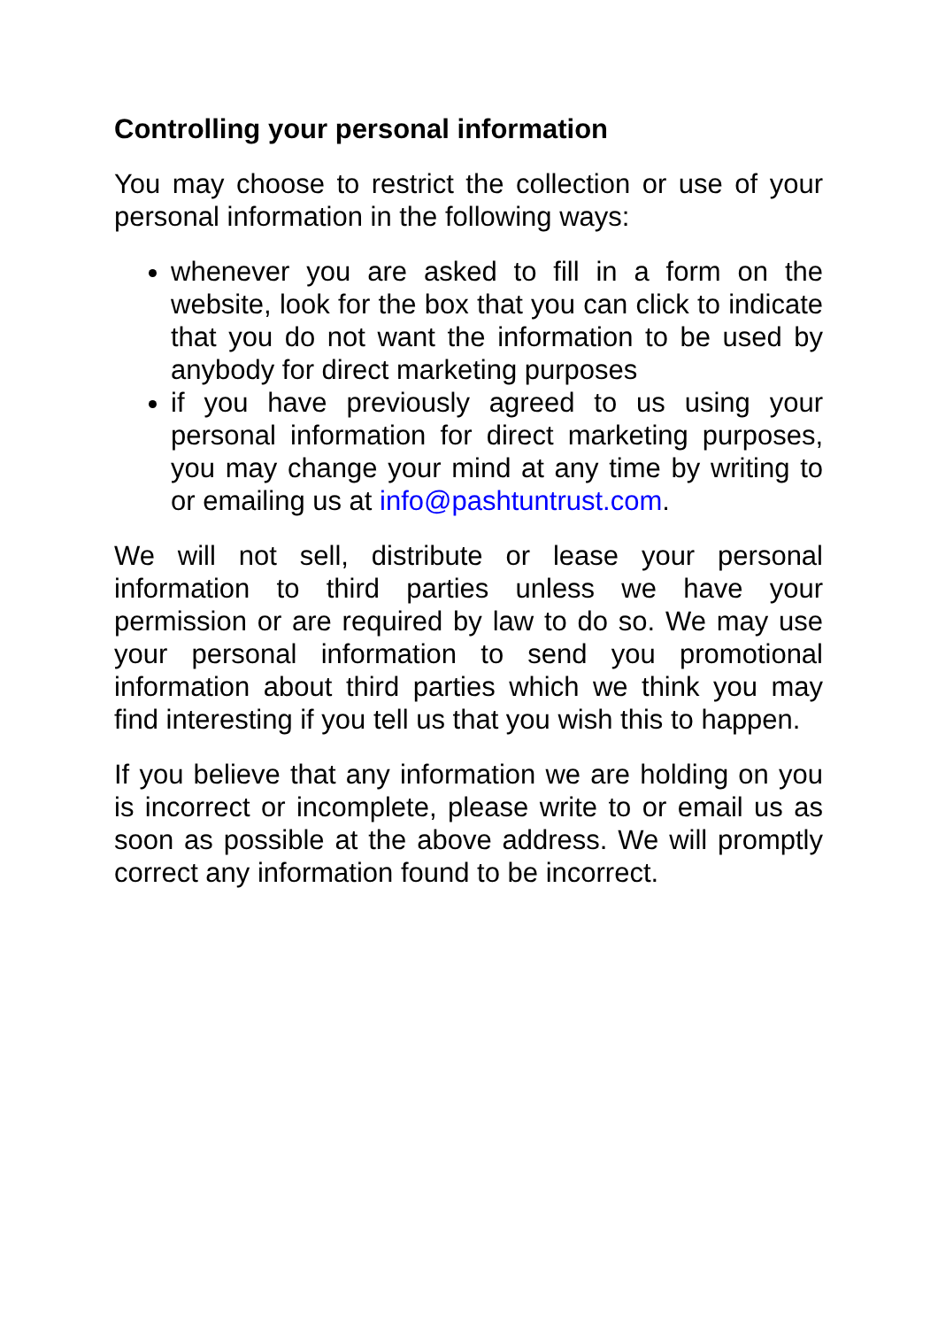Controlling your personal information
You may choose to restrict the collection or use of your personal information in the following ways:
whenever you are asked to fill in a form on the website, look for the box that you can click to indicate that you do not want the information to be used by anybody for direct marketing purposes
if you have previously agreed to us using your personal information for direct marketing purposes, you may change your mind at any time by writing to or emailing us at info@pashtuntrust.com.
We will not sell, distribute or lease your personal information to third parties unless we have your permission or are required by law to do so. We may use your personal information to send you promotional information about third parties which we think you may find interesting if you tell us that you wish this to happen.
If you believe that any information we are holding on you is incorrect or incomplete, please write to or email us as soon as possible at the above address. We will promptly correct any information found to be incorrect.